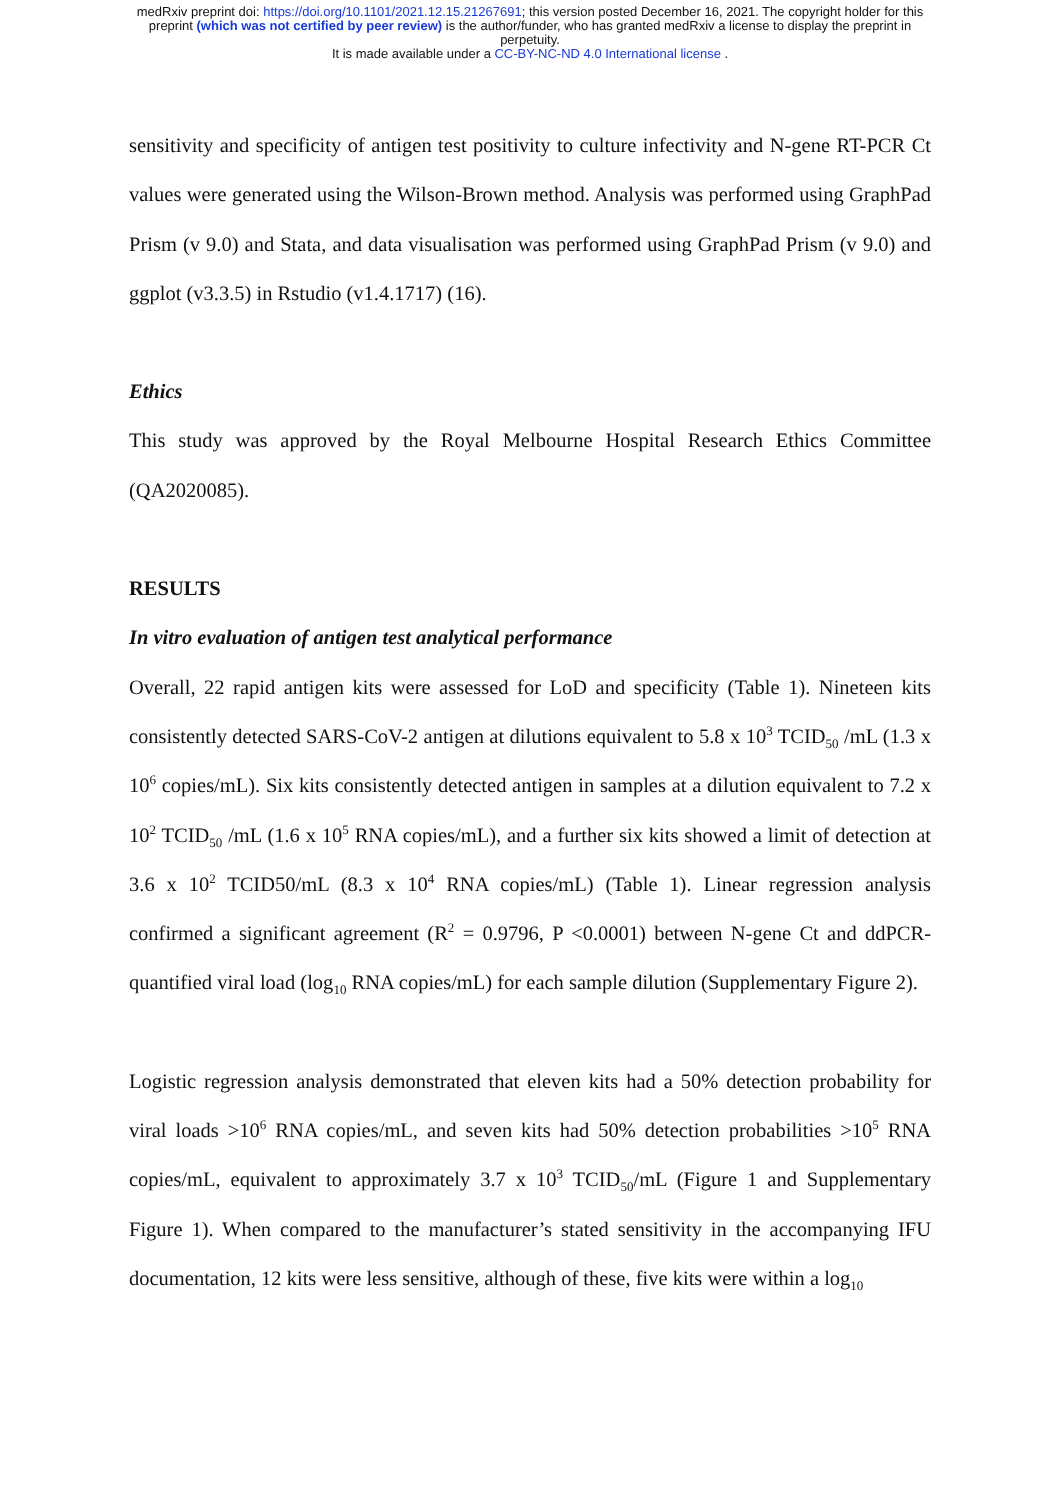medRxiv preprint doi: https://doi.org/10.1101/2021.12.15.21267691; this version posted December 16, 2021. The copyright holder for this
preprint (which was not certified by peer review) is the author/funder, who has granted medRxiv a license to display the preprint in
perpetuity.
It is made available under a CC-BY-NC-ND 4.0 International license .
sensitivity and specificity of antigen test positivity to culture infectivity and N-gene RT-PCR Ct values were generated using the Wilson-Brown method. Analysis was performed using GraphPad Prism (v 9.0) and Stata, and data visualisation was performed using GraphPad Prism (v 9.0) and ggplot (v3.3.5) in Rstudio (v1.4.1717) (16).
Ethics
This study was approved by the Royal Melbourne Hospital Research Ethics Committee (QA2020085).
RESULTS
In vitro evaluation of antigen test analytical performance
Overall, 22 rapid antigen kits were assessed for LoD and specificity (Table 1). Nineteen kits consistently detected SARS-CoV-2 antigen at dilutions equivalent to 5.8 x 10<sup>3</sup> TCID<sub>50</sub> /mL (1.3 x 10<sup>6</sup> copies/mL). Six kits consistently detected antigen in samples at a dilution equivalent to 7.2 x 10<sup>2</sup> TCID<sub>50</sub> /mL (1.6 x 10<sup>5</sup> RNA copies/mL), and a further six kits showed a limit of detection at 3.6 x 10<sup>2</sup> TCID50/mL (8.3 x 10<sup>4</sup> RNA copies/mL) (Table 1). Linear regression analysis confirmed a significant agreement (R<sup>2</sup> = 0.9796, P <0.0001) between N-gene Ct and ddPCR-quantified viral load (log<sub>10</sub> RNA copies/mL) for each sample dilution (Supplementary Figure 2).
Logistic regression analysis demonstrated that eleven kits had a 50% detection probability for viral loads >10<sup>6</sup> RNA copies/mL, and seven kits had 50% detection probabilities >10<sup>5</sup> RNA copies/mL, equivalent to approximately 3.7 x 10<sup>3</sup> TCID<sub>50</sub>/mL (Figure 1 and Supplementary Figure 1). When compared to the manufacturer’s stated sensitivity in the accompanying IFU documentation, 12 kits were less sensitive, although of these, five kits were within a log<sub>10</sub>